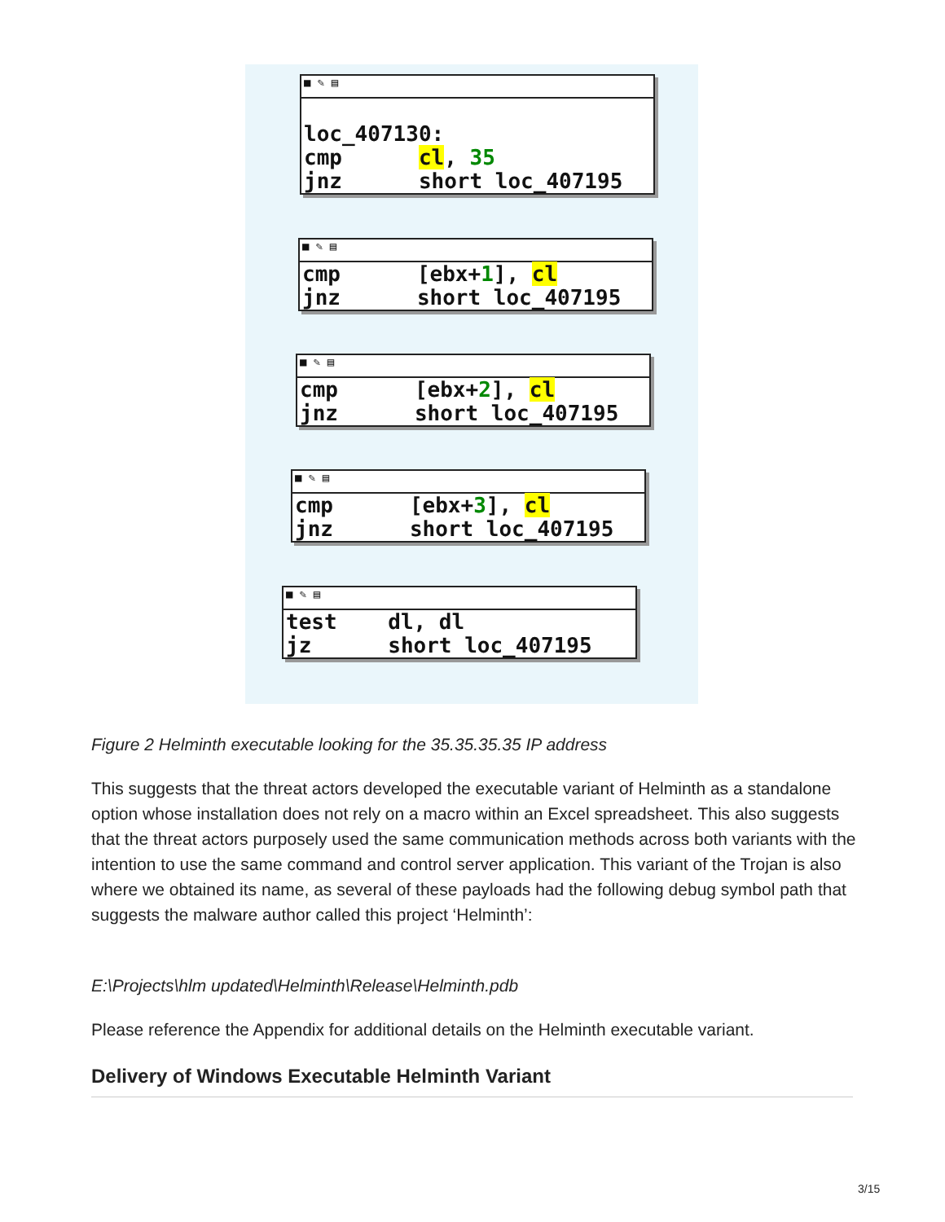■ ✎ ▤
loc_407130: cmp cl, 35 jnz short loc_407195
■ ✎ ▤
cmp [ebx+1], cl jnz short loc_407195
■ ✎ ▤
cmp [ebx+2], cl jnz short loc_407195
■ ✎ ▤
cmp [ebx+3], cl jnz short loc_407195
■ ✎ ▤
test dl, dl jz short loc_407195
Figure 2 Helminth executable looking for the 35.35.35.35 IP address
This suggests that the threat actors developed the executable variant of Helminth as a standalone option whose installation does not rely on a macro within an Excel spreadsheet. This also suggests that the threat actors purposely used the same communication methods across both variants with the intention to use the same command and control server application. This variant of the Trojan is also where we obtained its name, as several of these payloads had the following debug symbol path that suggests the malware author called this project ‘Helminth’:
E:\Projects\hlm updated\Helminth\Release\Helminth.pdb
Please reference the Appendix for additional details on the Helminth executable variant.
Delivery of Windows Executable Helminth Variant
3/15